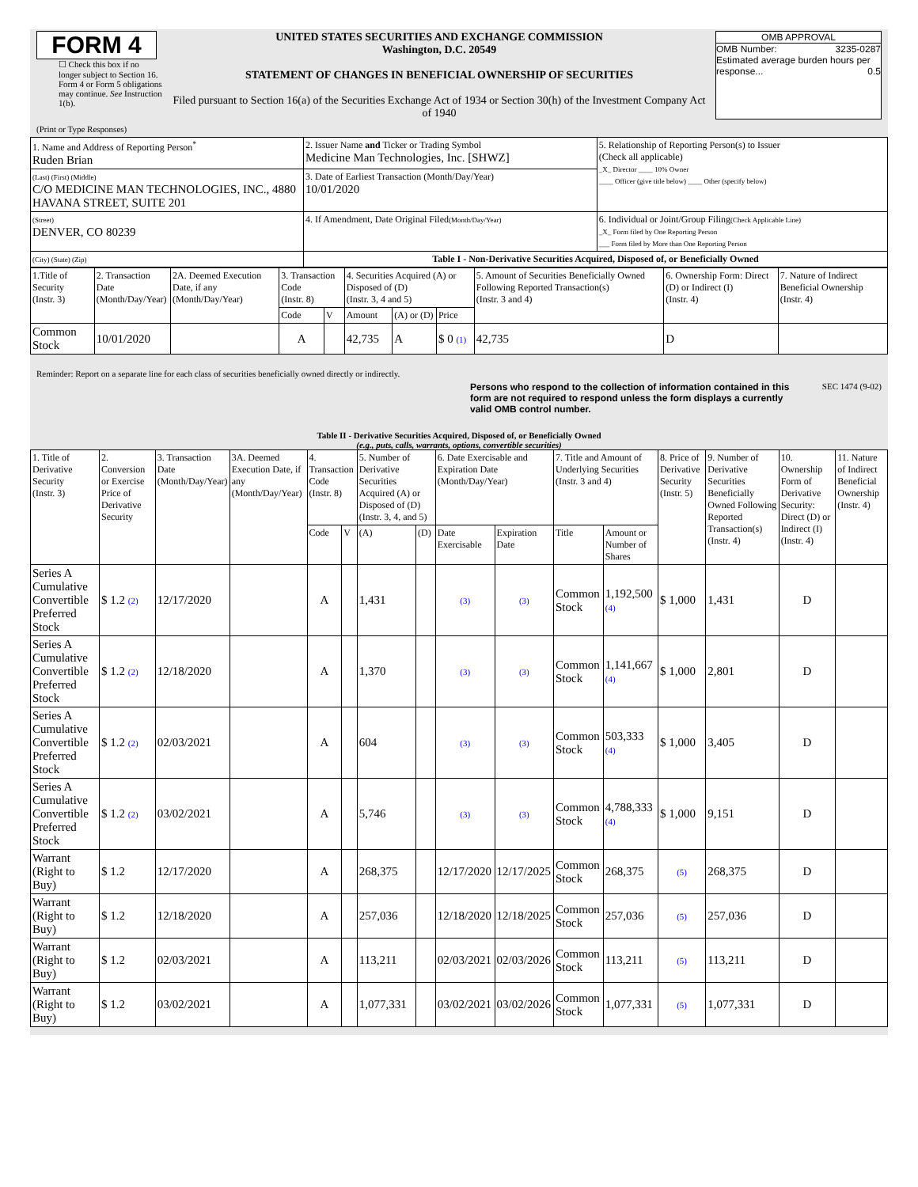FORM 4
☐ Check this box if no longer subject to Section 16. Form 4 or Form 5 obligations may continue. See Instruction 1(b).
UNITED STATES SECURITIES AND EXCHANGE COMMISSION
Washington, D.C. 20549
STATEMENT OF CHANGES IN BENEFICIAL OWNERSHIP OF SECURITIES
Filed pursuant to Section 16(a) of the Securities Exchange Act of 1934 or Section 30(h) of the Investment Company Act of 1940
OMB APPROVAL
OMB Number: 3235-0287
Estimated average burden hours per response... 0.5
(Print or Type Responses)
| 1. Name and Address of Reporting Person<sup>*</sup> Ruden Brian | 2. Issuer Name and Ticker or Trading Symbol Medicine Man Technologies, Inc. [SHWZ] | 5. Relationship of Reporting Person(s) to Issuer (Check all applicable) _X_ Director ____ 10% Owner ____ Officer (give title below) ____ Other (specify below) |
| (Last) (First) (Middle) C/O MEDICINE MAN TECHNOLOGIES, INC., 4880 HAVANA STREET, SUITE 201 | 3. Date of Earliest Transaction (Month/Day/Year) 10/01/2020 | |
| (Street) DENVER, CO 80239 | 4. If Amendment, Date Original Filed (Month/Day/Year) | 6. Individual or Joint/Group Filing (Check Applicable Line) _X_ Form filed by One Reporting Person ___ Form filed by More than One Reporting Person |
| (City) (State) (Zip) | Table I - Non-Derivative Securities Acquired, Disposed of, or Beneficially Owned | |
| 1.Title of Security (Instr. 3) | 2. Transaction Date (Month/Day/Year) | 2A. Deemed Execution Date, if any (Month/Day/Year) | 3. Transaction Code (Instr. 8) | | 4. Securities Acquired (A) or Disposed of (D) (Instr. 3, 4 and 5) | | | 5. Amount of Securities Beneficially Owned Following Reported Transaction(s) (Instr. 3 and 4) | 6. Ownership Form: Direct (D) or Indirect (I) (Instr. 4) | 7. Nature of Indirect Beneficial Ownership (Instr. 4) |
| --- | --- | --- | --- | --- | --- | --- | --- | --- | --- | --- |
| | | | Code | V | Amount | (A) or (D) | Price | | | |
| Common Stock | 10/01/2020 | | A | | 42,735 | A | $ 0 (1) | 42,735 | D | |
Reminder: Report on a separate line for each class of securities beneficially owned directly or indirectly.
Persons who respond to the collection of information contained in this form are not required to respond unless the form displays a currently valid OMB control number.
SEC 1474 (9-02)
Table II - Derivative Securities Acquired, Disposed of, or Beneficially Owned
(e.g., puts, calls, warrants, options, convertible securities)
| 1. Title of Derivative Security (Instr. 3) | 2. Conversion or Exercise Price of Derivative Security | 3. Transaction Date (Month/Day/Year) | 3A. Deemed Execution Date, if any (Month/Day/Year) | 4. Transaction Code (Instr. 8) | | 5. Number of Derivative Securities Acquired (A) or Disposed of (D) (Instr. 3, 4, and 5) | | 6. Date Exercisable and Expiration Date (Month/Day/Year) | | 7. Title and Amount of Underlying Securities (Instr. 3 and 4) | | 8. Price of Derivative Security (Instr. 5) | 9. Number of Derivative Securities Beneficially Owned Following Reported Transaction(s) (Instr. 4) | 10. Ownership Form of Derivative Security: Direct (D) or Indirect (I) (Instr. 4) | 11. Nature of Indirect Beneficial Ownership (Instr. 4) |
| --- | --- | --- | --- | --- | --- | --- | --- | --- | --- | --- | --- | --- | --- | --- | --- |
| | | | | Code | V | (A) | (D) | Date Exercisable | Expiration Date | Title | Amount or Number of Shares | | | | |
| Series A Cumulative Convertible Preferred Stock | $ 1.2 (2) | 12/17/2020 | | A | | 1,431 | | (3) | (3) | Common Stock | 1,192,500 (4) | $ 1,000 | 1,431 | D | |
| Series A Cumulative Convertible Preferred Stock | $ 1.2 (2) | 12/18/2020 | | A | | 1,370 | | (3) | (3) | Common Stock | 1,141,667 (4) | $ 1,000 | 2,801 | D | |
| Series A Cumulative Convertible Preferred Stock | $ 1.2 (2) | 02/03/2021 | | A | | 604 | | (3) | (3) | Common Stock | 503,333 (4) | $ 1,000 | 3,405 | D | |
| Series A Cumulative Convertible Preferred Stock | $ 1.2 (2) | 03/02/2021 | | A | | 5,746 | | (3) | (3) | Common Stock | 4,788,333 (4) | $ 1,000 | 9,151 | D | |
| Warrant (Right to Buy) | $ 1.2 | 12/17/2020 | | A | | 268,375 | | 12/17/2020 | 12/17/2025 | Common Stock | 268,375 | (5) | 268,375 | D | |
| Warrant (Right to Buy) | $ 1.2 | 12/18/2020 | | A | | 257,036 | | 12/18/2020 | 12/18/2025 | Common Stock | 257,036 | (5) | 257,036 | D | |
| Warrant (Right to Buy) | $ 1.2 | 02/03/2021 | | A | | 113,211 | | 02/03/2021 | 02/03/2026 | Common Stock | 113,211 | (5) | 113,211 | D | |
| Warrant (Right to Buy) | $ 1.2 | 03/02/2021 | | A | | 1,077,331 | | 03/02/2021 | 03/02/2026 | Common Stock | 1,077,331 | (5) | 1,077,331 | D | |